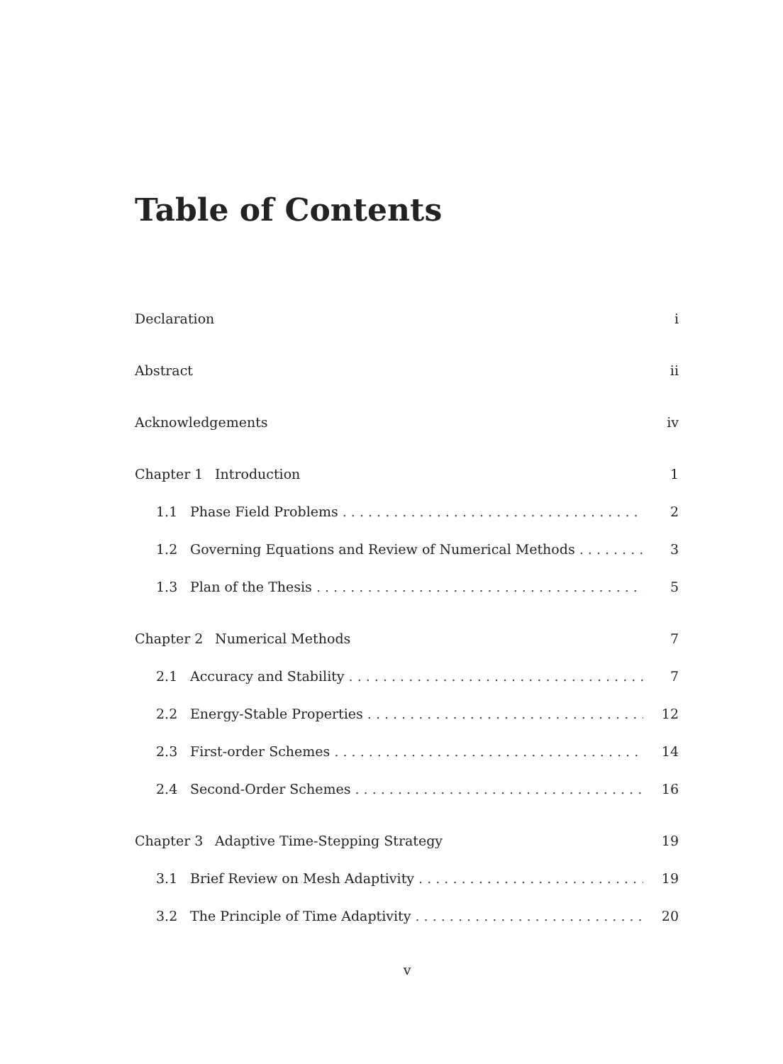Table of Contents
Declaration i
Abstract ii
Acknowledgements iv
Chapter 1 Introduction 1
1.1 Phase Field Problems 2
1.2 Governing Equations and Review of Numerical Methods 3
1.3 Plan of the Thesis 5
Chapter 2 Numerical Methods 7
2.1 Accuracy and Stability 7
2.2 Energy-Stable Properties 12
2.3 First-order Schemes 14
2.4 Second-Order Schemes 16
Chapter 3 Adaptive Time-Stepping Strategy 19
3.1 Brief Review on Mesh Adaptivity 19
3.2 The Principle of Time Adaptivity 20
v